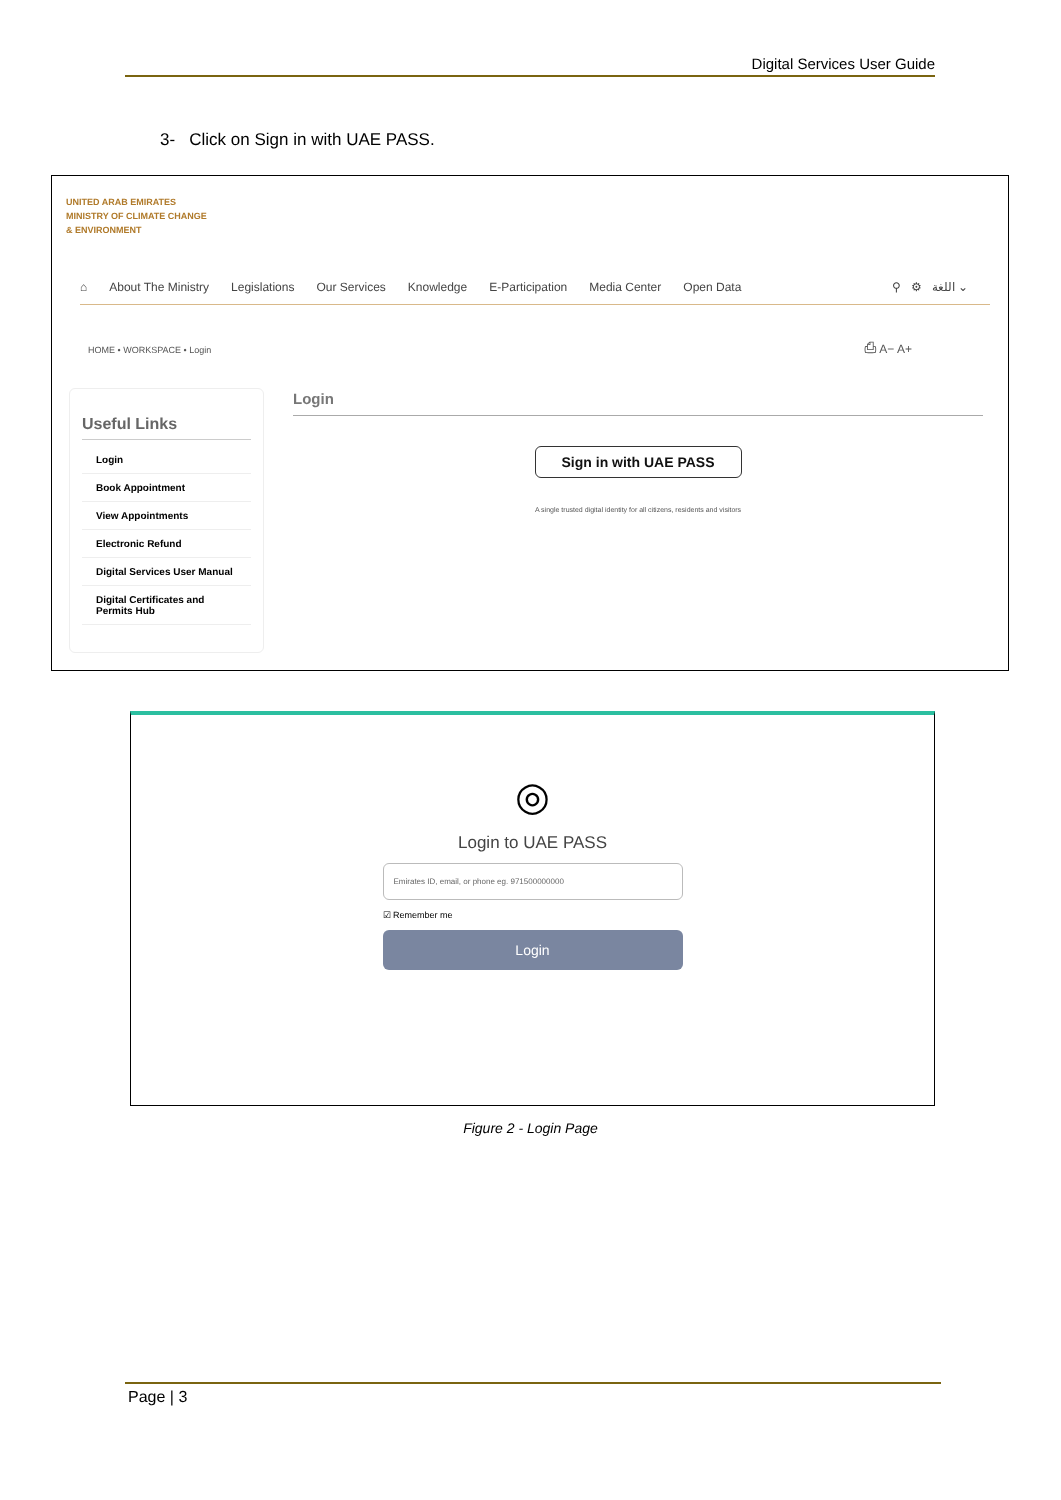Digital Services User Guide
3- Click on Sign in with UAE PASS.
UNITED ARAB EMIRATES
MINISTRY OF CLIMATE CHANGE
& ENVIRONMENT
⌂ About The Ministry Legislations Our Services Knowledge E-Participation Media Center Open Data ⚲ ⚙ اللغة ⌄
HOME • WORKSPACE • Login ⎙ A− A+
Useful Links
Login
Book Appointment
View Appointments
Electronic Refund
Digital Services User Manual
Digital Certificates and Permits Hub
Login
Sign in with UAE PASS
A single trusted digital identity for all citizens, residents and visitors
◎
Login to UAE PASS
Emirates ID, email, or phone eg. 971500000000
☑ Remember me
Login
Figure 2 - Login Page
Page | 3